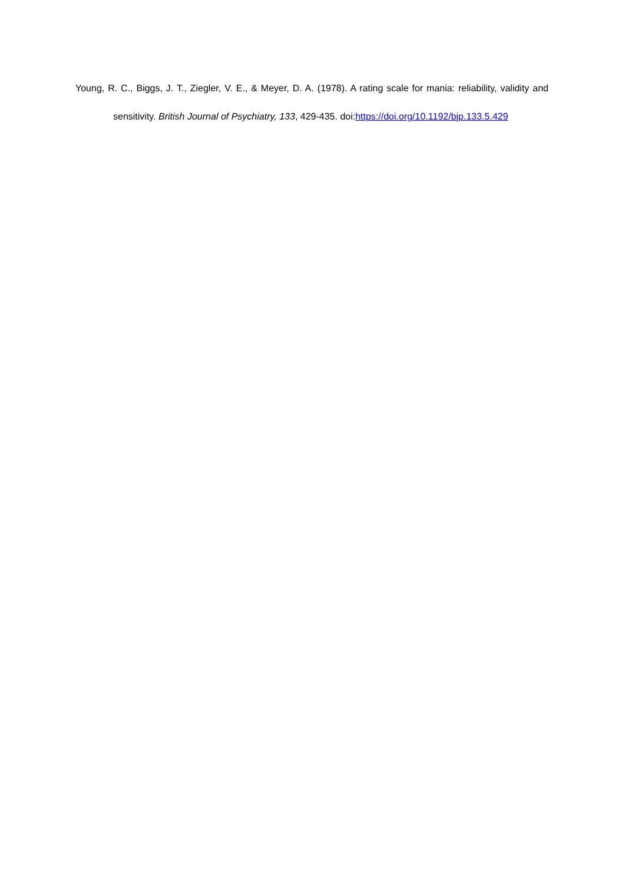Young, R. C., Biggs, J. T., Ziegler, V. E., & Meyer, D. A. (1978). A rating scale for mania: reliability, validity and sensitivity. British Journal of Psychiatry, 133, 429-435. doi:https://doi.org/10.1192/bjp.133.5.429